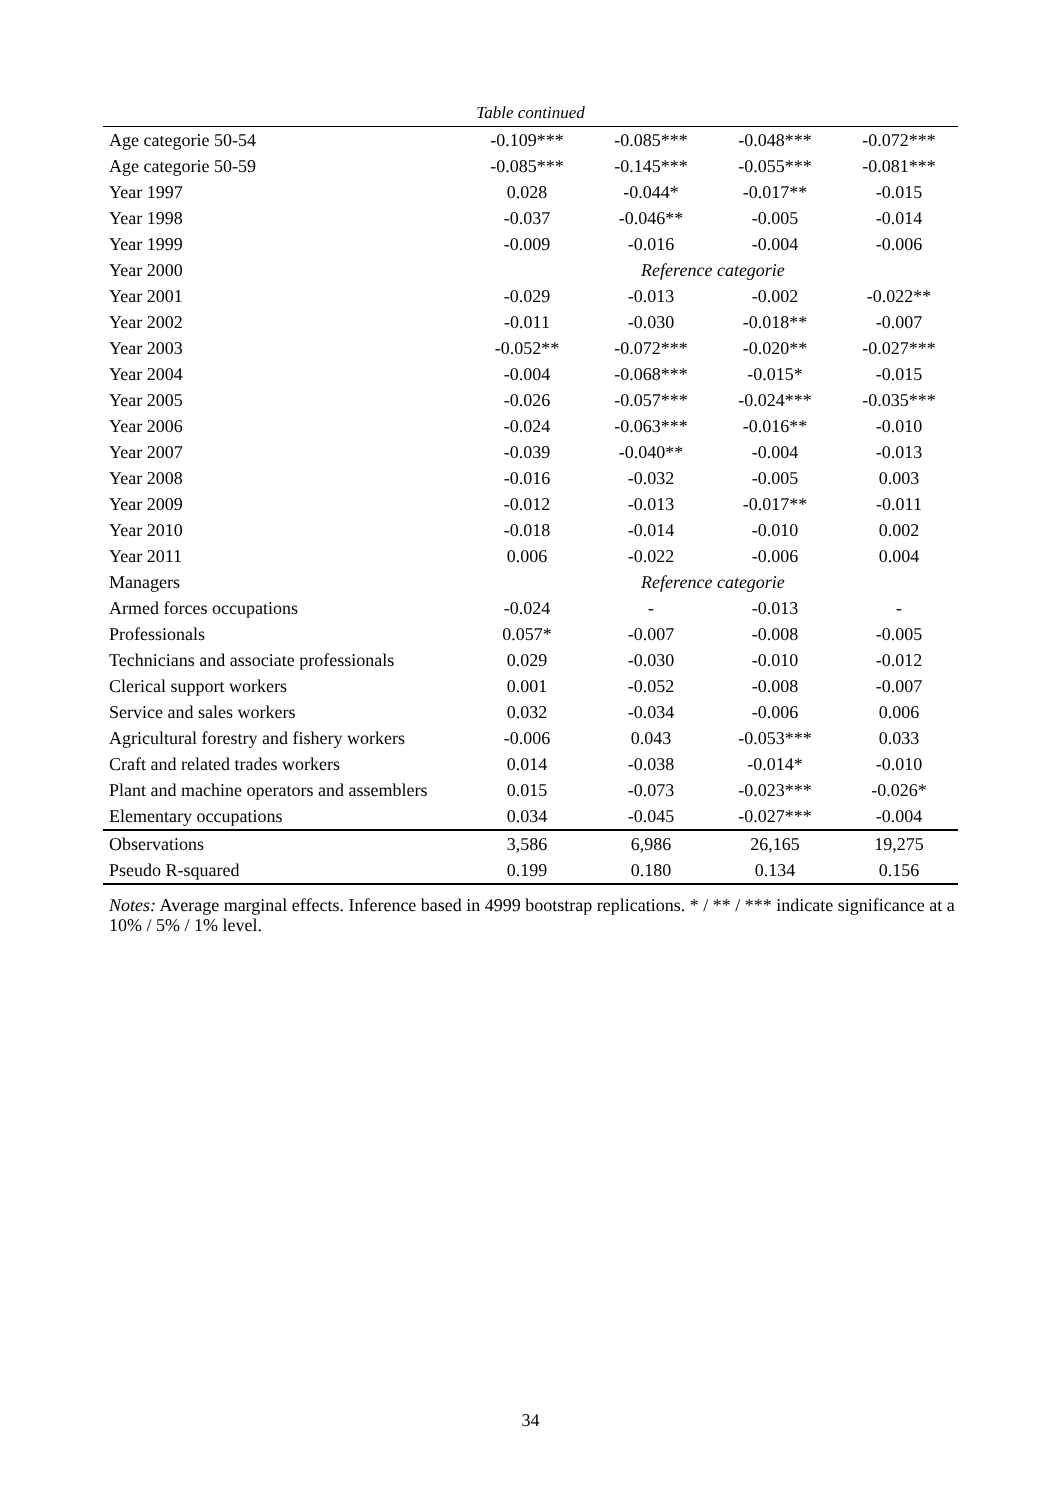Table continued
| Age categorie 50-54 | -0.109*** | -0.085*** | -0.048*** | -0.072*** |
| Age categorie 50-59 | -0.085*** | -0.145*** | -0.055*** | -0.081*** |
| Year 1997 | 0.028 | -0.044* | -0.017** | -0.015 |
| Year 1998 | -0.037 | -0.046** | -0.005 | -0.014 |
| Year 1999 | -0.009 | -0.016 | -0.004 | -0.006 |
| Year 2000 | Reference categorie | | | |
| Year 2001 | -0.029 | -0.013 | -0.002 | -0.022** |
| Year 2002 | -0.011 | -0.030 | -0.018** | -0.007 |
| Year 2003 | -0.052** | -0.072*** | -0.020** | -0.027*** |
| Year 2004 | -0.004 | -0.068*** | -0.015* | -0.015 |
| Year 2005 | -0.026 | -0.057*** | -0.024*** | -0.035*** |
| Year 2006 | -0.024 | -0.063*** | -0.016** | -0.010 |
| Year 2007 | -0.039 | -0.040** | -0.004 | -0.013 |
| Year 2008 | -0.016 | -0.032 | -0.005 | 0.003 |
| Year 2009 | -0.012 | -0.013 | -0.017** | -0.011 |
| Year 2010 | -0.018 | -0.014 | -0.010 | 0.002 |
| Year 2011 | 0.006 | -0.022 | -0.006 | 0.004 |
| Managers | Reference categorie | | | |
| Armed forces occupations | -0.024 | - | -0.013 | - |
| Professionals | 0.057* | -0.007 | -0.008 | -0.005 |
| Technicians and associate professionals | 0.029 | -0.030 | -0.010 | -0.012 |
| Clerical support workers | 0.001 | -0.052 | -0.008 | -0.007 |
| Service and sales workers | 0.032 | -0.034 | -0.006 | 0.006 |
| Agricultural forestry and fishery workers | -0.006 | 0.043 | -0.053*** | 0.033 |
| Craft and related trades workers | 0.014 | -0.038 | -0.014* | -0.010 |
| Plant and machine operators and assemblers | 0.015 | -0.073 | -0.023*** | -0.026* |
| Elementary occupations | 0.034 | -0.045 | -0.027*** | -0.004 |
| Observations | 3,586 | 6,986 | 26,165 | 19,275 |
| Pseudo R-squared | 0.199 | 0.180 | 0.134 | 0.156 |
Notes: Average marginal effects. Inference based in 4999 bootstrap replications. * / ** / *** indicate significance at a 10% / 5% / 1% level.
34